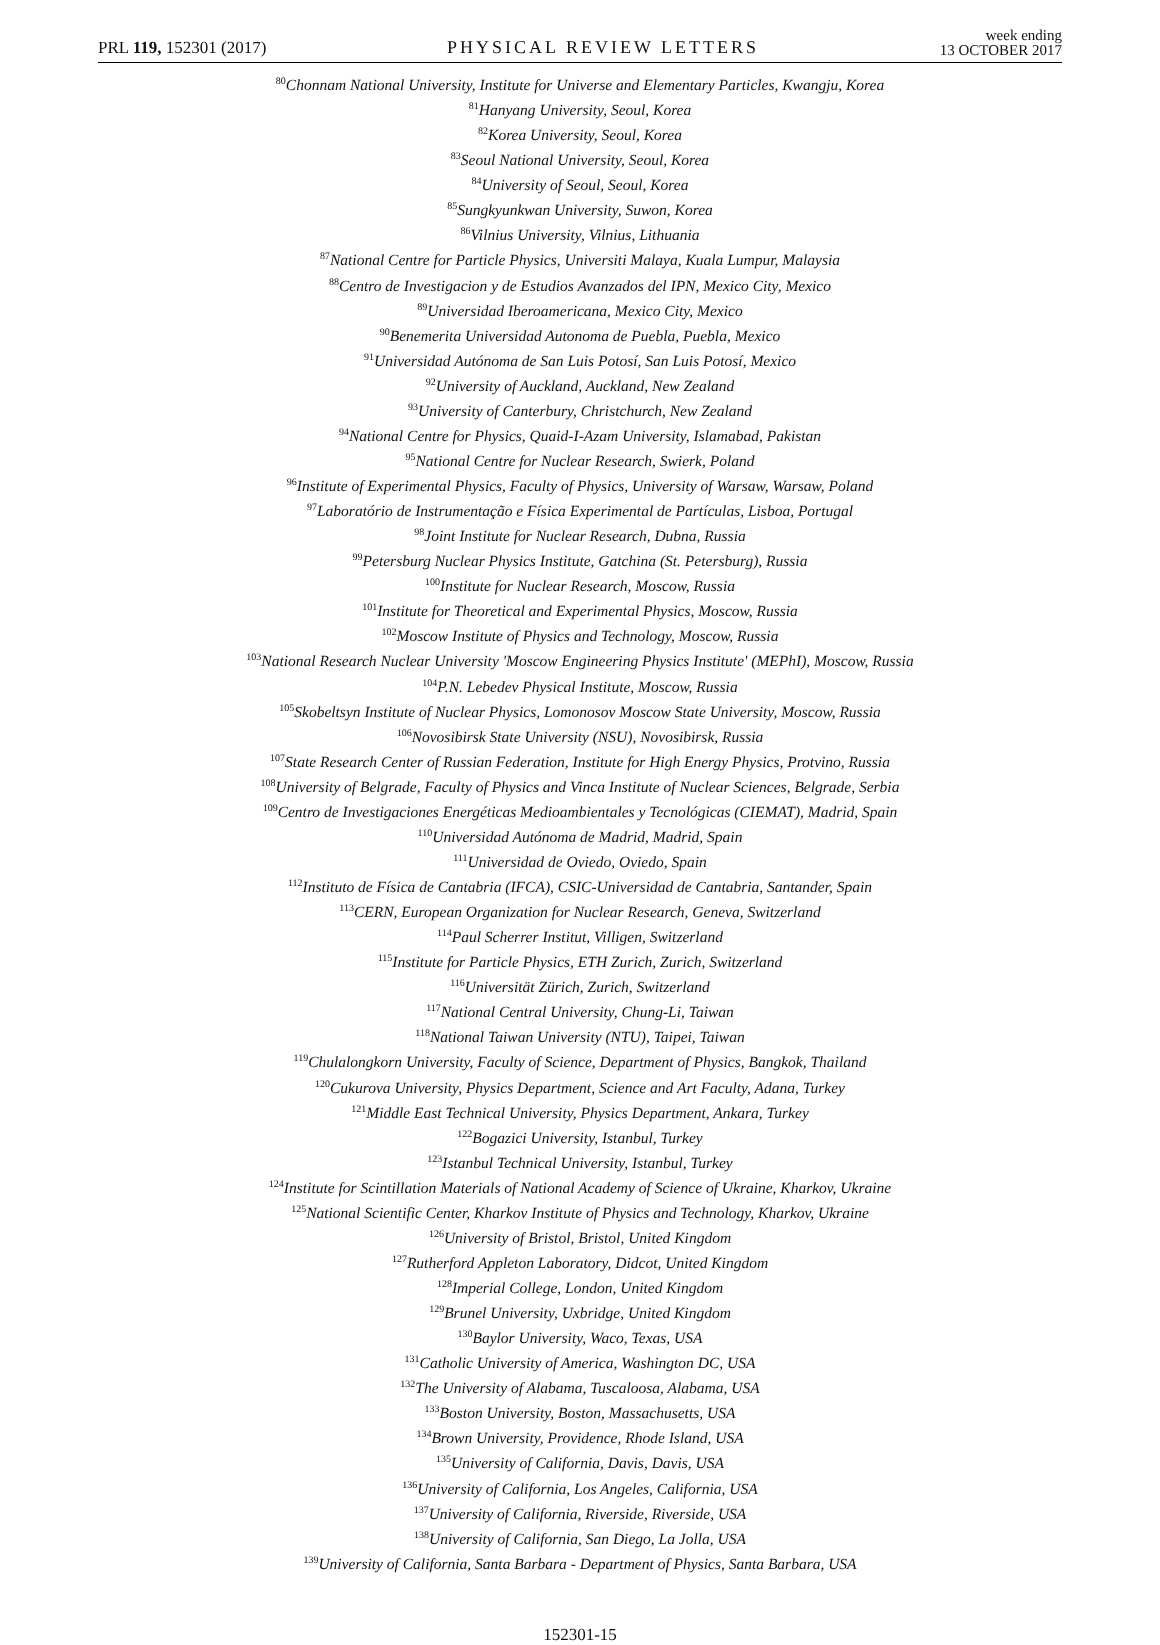PRL 119, 152301 (2017) PHYSICAL REVIEW LETTERS week ending
13 OCTOBER 2017
<sup>80</sup> Chonnam National University, Institute for Universe and Elementary Particles, Kwangju, Korea
<sup>81</sup> Hanyang University, Seoul, Korea
<sup>82</sup> Korea University, Seoul, Korea
<sup>83</sup> Seoul National University, Seoul, Korea
<sup>84</sup> University of Seoul, Seoul, Korea
<sup>85</sup> Sungkyunkwan University, Suwon, Korea
<sup>86</sup> Vilnius University, Vilnius, Lithuania
<sup>87</sup> National Centre for Particle Physics, Universiti Malaya, Kuala Lumpur, Malaysia
<sup>88</sup> Centro de Investigacion y de Estudios Avanzados del IPN, Mexico City, Mexico
<sup>89</sup> Universidad Iberoamericana, Mexico City, Mexico
<sup>90</sup> Benemerita Universidad Autonoma de Puebla, Puebla, Mexico
<sup>91</sup> Universidad Autónoma de San Luis Potosí, San Luis Potosí, Mexico
<sup>92</sup> University of Auckland, Auckland, New Zealand
<sup>93</sup> University of Canterbury, Christchurch, New Zealand
<sup>94</sup> National Centre for Physics, Quaid-I-Azam University, Islamabad, Pakistan
<sup>95</sup> National Centre for Nuclear Research, Swierk, Poland
<sup>96</sup> Institute of Experimental Physics, Faculty of Physics, University of Warsaw, Warsaw, Poland
<sup>97</sup> Laboratório de Instrumentação e Física Experimental de Partículas, Lisboa, Portugal
<sup>98</sup> Joint Institute for Nuclear Research, Dubna, Russia
<sup>99</sup> Petersburg Nuclear Physics Institute, Gatchina (St. Petersburg), Russia
<sup>100</sup> Institute for Nuclear Research, Moscow, Russia
<sup>101</sup> Institute for Theoretical and Experimental Physics, Moscow, Russia
<sup>102</sup> Moscow Institute of Physics and Technology, Moscow, Russia
<sup>103</sup> National Research Nuclear University 'Moscow Engineering Physics Institute' (MEPhI), Moscow, Russia
<sup>104</sup>P.N. Lebedev Physical Institute, Moscow, Russia
<sup>105</sup> Skobeltsyn Institute of Nuclear Physics, Lomonosov Moscow State University, Moscow, Russia
<sup>106</sup> Novosibirsk State University (NSU), Novosibirsk, Russia
<sup>107</sup> State Research Center of Russian Federation, Institute for High Energy Physics, Protvino, Russia
<sup>108</sup> University of Belgrade, Faculty of Physics and Vinca Institute of Nuclear Sciences, Belgrade, Serbia
<sup>109</sup> Centro de Investigaciones Energéticas Medioambientales y Tecnológicas (CIEMAT), Madrid, Spain
<sup>110</sup> Universidad Autónoma de Madrid, Madrid, Spain
<sup>111</sup> Universidad de Oviedo, Oviedo, Spain
<sup>112</sup> Instituto de Física de Cantabria (IFCA), CSIC-Universidad de Cantabria, Santander, Spain
<sup>113</sup>CERN, European Organization for Nuclear Research, Geneva, Switzerland
<sup>114</sup> Paul Scherrer Institut, Villigen, Switzerland
<sup>115</sup> Institute for Particle Physics, ETH Zurich, Zurich, Switzerland
<sup>116</sup> Universität Zürich, Zurich, Switzerland
<sup>117</sup> National Central University, Chung-Li, Taiwan
<sup>118</sup> National Taiwan University (NTU), Taipei, Taiwan
<sup>119</sup> Chulalongkorn University, Faculty of Science, Department of Physics, Bangkok, Thailand
<sup>120</sup> Cukurova University, Physics Department, Science and Art Faculty, Adana, Turkey
<sup>121</sup> Middle East Technical University, Physics Department, Ankara, Turkey
<sup>122</sup> Bogazici University, Istanbul, Turkey
<sup>123</sup> Istanbul Technical University, Istanbul, Turkey
<sup>124</sup> Institute for Scintillation Materials of National Academy of Science of Ukraine, Kharkov, Ukraine
<sup>125</sup> National Scientific Center, Kharkov Institute of Physics and Technology, Kharkov, Ukraine
<sup>126</sup> University of Bristol, Bristol, United Kingdom
<sup>127</sup> Rutherford Appleton Laboratory, Didcot, United Kingdom
<sup>128</sup> Imperial College, London, United Kingdom
<sup>129</sup> Brunel University, Uxbridge, United Kingdom
<sup>130</sup> Baylor University, Waco, Texas, USA
<sup>131</sup> Catholic University of America, Washington DC, USA
<sup>132</sup> The University of Alabama, Tuscaloosa, Alabama, USA
<sup>133</sup> Boston University, Boston, Massachusetts, USA
<sup>134</sup> Brown University, Providence, Rhode Island, USA
<sup>135</sup> University of California, Davis, Davis, USA
<sup>136</sup> University of California, Los Angeles, California, USA
<sup>137</sup> University of California, Riverside, Riverside, USA
<sup>138</sup> University of California, San Diego, La Jolla, USA
<sup>139</sup> University of California, Santa Barbara - Department of Physics, Santa Barbara, USA
152301-15